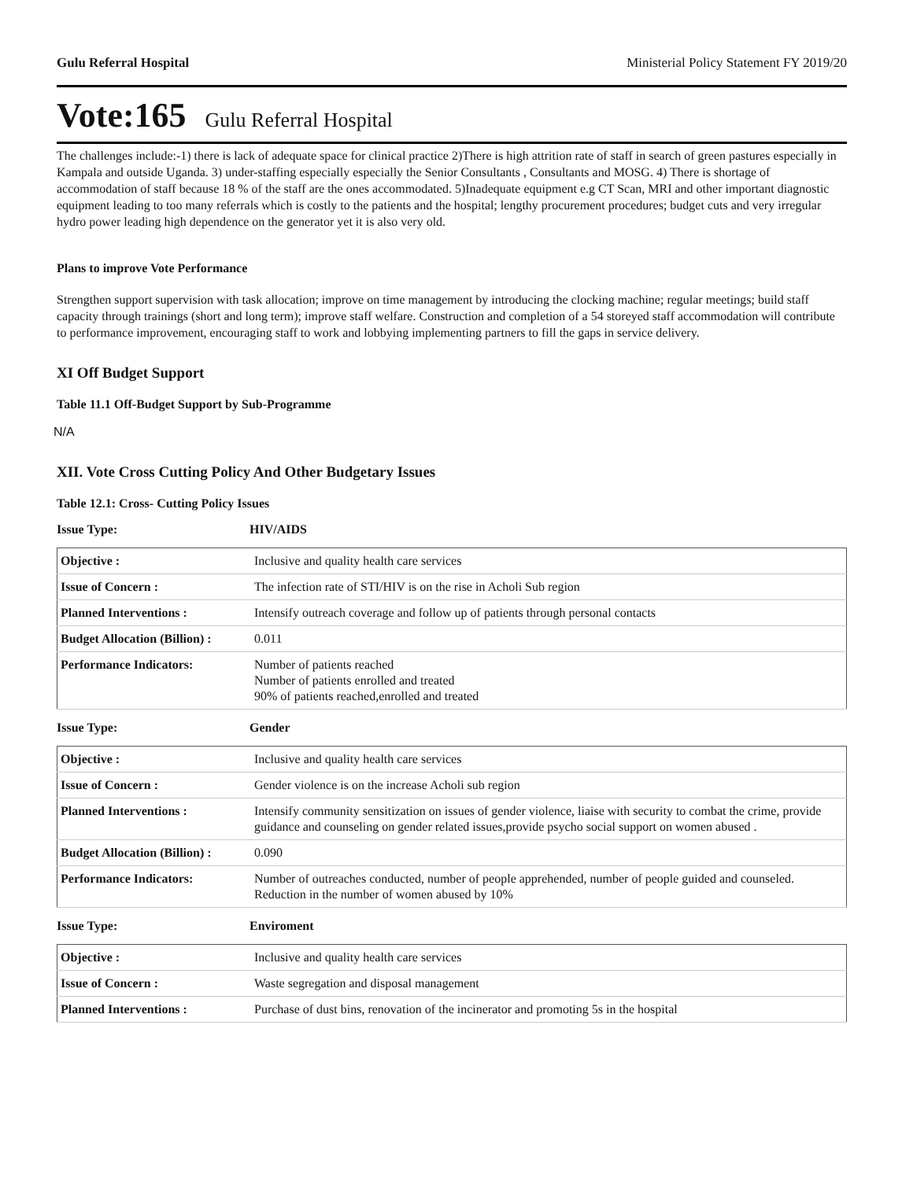Gulu Referral Hospital Ministerial Policy Statement FY 2019/20
Vote:165 Gulu Referral Hospital
The challenges include:-1) there is lack of adequate space for clinical practice 2)There is high attrition rate of staff in search of green pastures especially in Kampala and outside Uganda. 3) under-staffing especially especially the Senior Consultants , Consultants and MOSG. 4) There is shortage of accommodation of staff because 18 % of the staff are the ones accommodated. 5)Inadequate equipment e.g CT Scan, MRI and other important diagnostic equipment leading to too many referrals which is costly to the patients and the hospital; lengthy procurement procedures; budget cuts and very irregular hydro power leading high dependence on the generator yet it is also very old.
Plans to improve Vote Performance
Strengthen support supervision with task allocation; improve on time management by introducing the clocking machine; regular meetings; build staff capacity through trainings (short and long term); improve staff welfare. Construction and completion of a 54 storeyed staff accommodation will contribute to performance improvement, encouraging staff to work and lobbying implementing partners to fill the gaps in service delivery.
XI Off Budget Support
Table 11.1 Off-Budget Support by Sub-Programme
N/A
XII. Vote Cross Cutting Policy And Other Budgetary Issues
Table 12.1: Cross- Cutting Policy Issues
Issue Type: HIV/AIDS
| Objective : | Inclusive and quality health care services |
| Issue of Concern : | The infection rate of STI/HIV is on the rise in Acholi Sub region |
| Planned Interventions : | Intensify outreach coverage and follow up of patients through personal contacts |
| Budget Allocation (Billion) : | 0.011 |
| Performance Indicators: | Number of patients reached Number of patients enrolled and treated 90% of patients reached,enrolled and treated |
Issue Type: Gender
| Objective : | Inclusive and quality health care services |
| Issue of Concern : | Gender violence is on the increase Acholi sub region |
| Planned Interventions : | Intensify community sensitization on issues of gender violence, liaise with security to combat the crime, provide guidance and counseling on gender related issues,provide psycho social support on women abused . |
| Budget Allocation (Billion) : | 0.090 |
| Performance Indicators: | Number of outreaches conducted, number of people apprehended, number of people guided and counseled. Reduction in the number of women abused by 10% |
Issue Type: Enviroment
| Objective : | Inclusive and quality health care services |
| Issue of Concern : | Waste segregation and disposal management |
| Planned Interventions : | Purchase of dust bins, renovation of the incinerator and promoting 5s in the hospital |